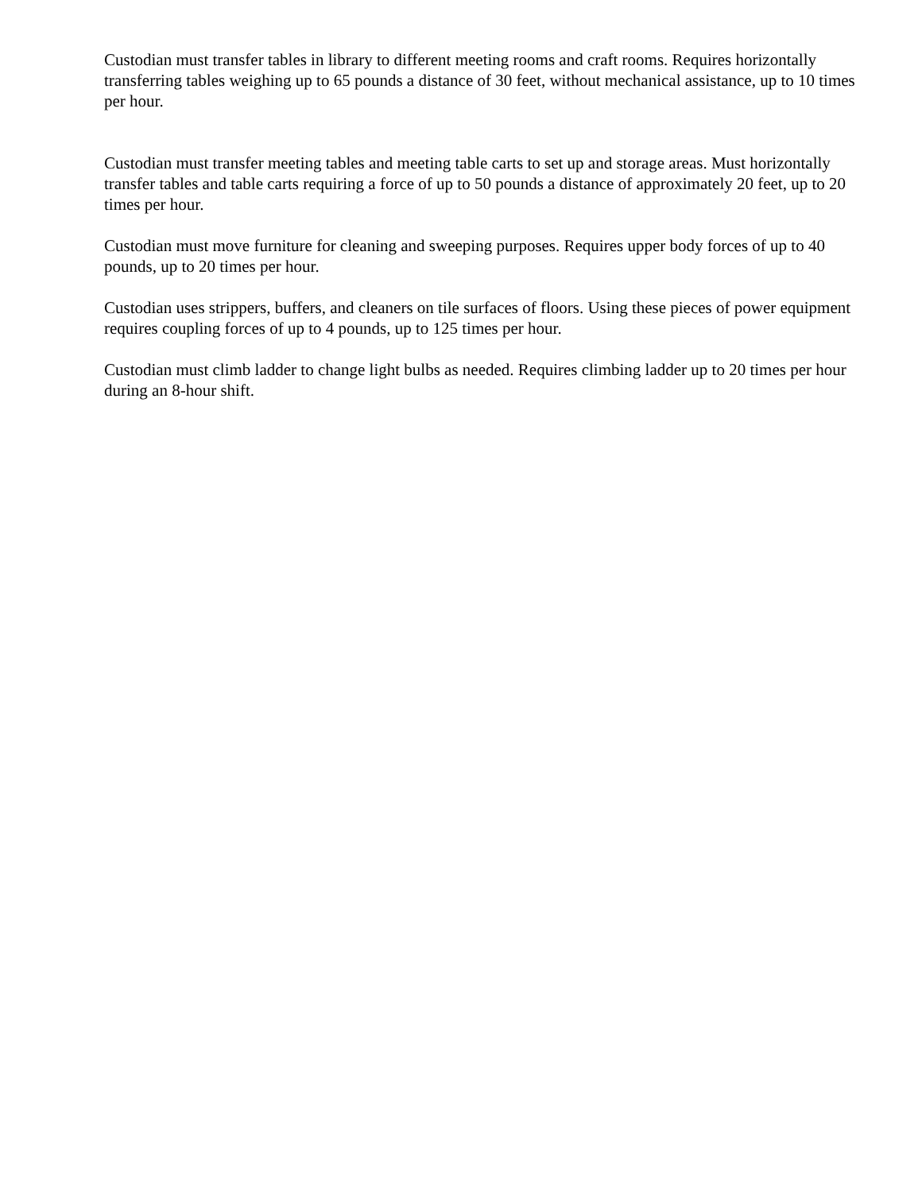Custodian must transfer tables in library to different meeting rooms and craft rooms. Requires horizontally transferring tables weighing up to 65 pounds a distance of 30 feet, without mechanical assistance, up to 10 times per hour.
Custodian must transfer meeting tables and meeting table carts to set up and storage areas. Must horizontally transfer tables and table carts requiring a force of up to 50 pounds a distance of approximately 20 feet, up to 20 times per hour.
Custodian must move furniture for cleaning and sweeping purposes. Requires upper body forces of up to 40 pounds, up to 20 times per hour.
Custodian uses strippers, buffers, and cleaners on tile surfaces of floors. Using these pieces of power equipment requires coupling forces of up to 4 pounds, up to 125 times per hour.
Custodian must climb ladder to change light bulbs as needed. Requires climbing ladder up to 20 times per hour during an 8-hour shift.